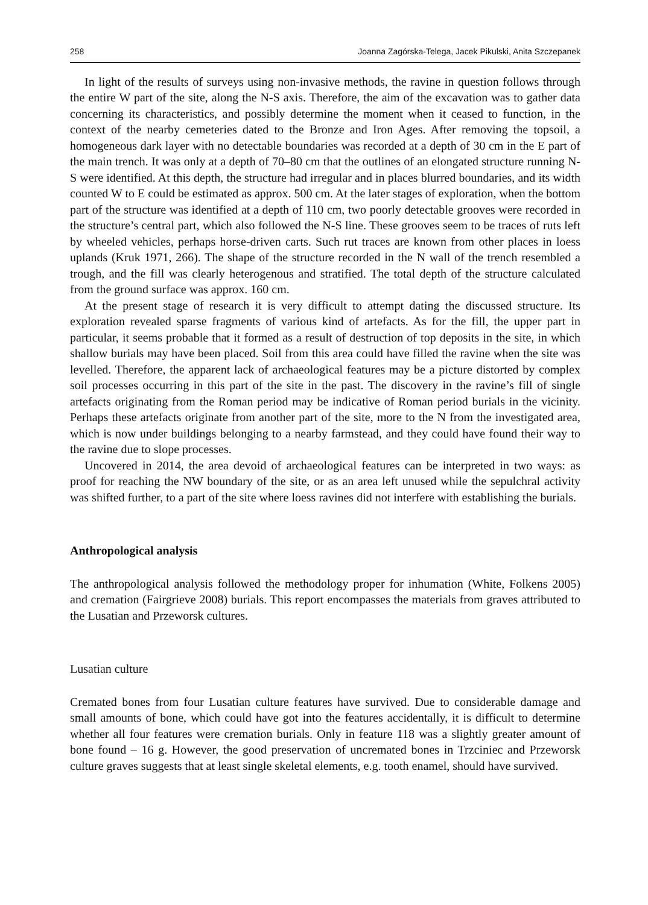258 Joanna Zagórska-Telega, Jacek Pikulski, Anita Szczepanek
In light of the results of surveys using non-invasive methods, the ravine in question follows through the entire W part of the site, along the N-S axis. Therefore, the aim of the excavation was to gather data concerning its characteristics, and possibly determine the moment when it ceased to function, in the context of the nearby cemeteries dated to the Bronze and Iron Ages. After removing the topsoil, a homogeneous dark layer with no detectable boundaries was recorded at a depth of 30 cm in the E part of the main trench. It was only at a depth of 70–80 cm that the outlines of an elongated structure running N-S were identified. At this depth, the structure had irregular and in places blurred boundaries, and its width counted W to E could be estimated as approx. 500 cm. At the later stages of exploration, when the bottom part of the structure was identified at a depth of 110 cm, two poorly detectable grooves were recorded in the structure’s central part, which also followed the N-S line. These grooves seem to be traces of ruts left by wheeled vehicles, perhaps horse-driven carts. Such rut traces are known from other places in loess uplands (Kruk 1971, 266). The shape of the structure recorded in the N wall of the trench resembled a trough, and the fill was clearly heterogenous and stratified. The total depth of the structure calculated from the ground surface was approx. 160 cm.
At the present stage of research it is very difficult to attempt dating the discussed structure. Its exploration revealed sparse fragments of various kind of artefacts. As for the fill, the upper part in particular, it seems probable that it formed as a result of destruction of top deposits in the site, in which shallow burials may have been placed. Soil from this area could have filled the ravine when the site was levelled. Therefore, the apparent lack of archaeological features may be a picture distorted by complex soil processes occurring in this part of the site in the past. The discovery in the ravine’s fill of single artefacts originating from the Roman period may be indicative of Roman period burials in the vicinity. Perhaps these artefacts originate from another part of the site, more to the N from the investigated area, which is now under buildings belonging to a nearby farmstead, and they could have found their way to the ravine due to slope processes.
Uncovered in 2014, the area devoid of archaeological features can be interpreted in two ways: as proof for reaching the NW boundary of the site, or as an area left unused while the sepulchral activity was shifted further, to a part of the site where loess ravines did not interfere with establishing the burials.
Anthropological analysis
The anthropological analysis followed the methodology proper for inhumation (White, Folkens 2005) and cremation (Fairgrieve 2008) burials. This report encompasses the materials from graves attributed to the Lusatian and Przeworsk cultures.
Lusatian culture
Cremated bones from four Lusatian culture features have survived. Due to considerable damage and small amounts of bone, which could have got into the features accidentally, it is difficult to determine whether all four features were cremation burials. Only in feature 118 was a slightly greater amount of bone found – 16 g. However, the good preservation of uncremated bones in Trzciniec and Przeworsk culture graves suggests that at least single skeletal elements, e.g. tooth enamel, should have survived.